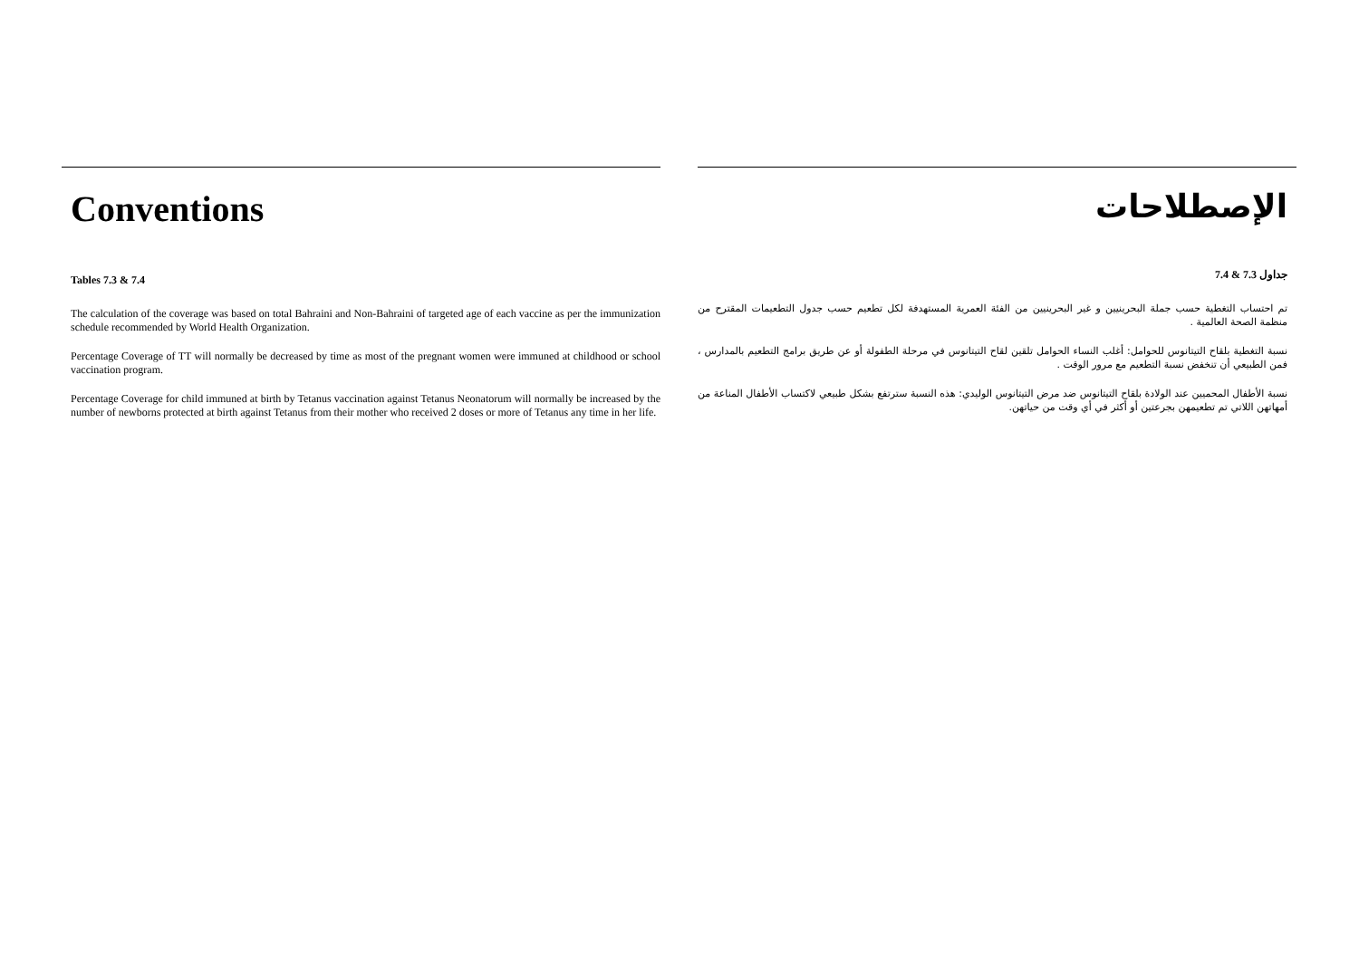Conventions
Tables 7.3 & 7.4
The calculation of the coverage was based on total Bahraini and Non-Bahraini of targeted age of each vaccine as per the immunization schedule recommended by World Health Organization.
Percentage Coverage of TT will normally be decreased by time as most of the pregnant women were immuned at childhood or school vaccination program.
Percentage Coverage for child immuned at birth by Tetanus vaccination against Tetanus Neonatorum will normally be increased by the number of newborns protected at birth against Tetanus from their mother who received 2 doses or more of Tetanus any time in her life.
الإصطلاحات
جداول 7.3 & 7.4
تم احتساب التغطية حسب جملة البحرينيين و غير البحرينيين من الفئة العمرية المستهدفة لكل تطعيم حسب جدول التطعيمات المقترح من منظمة الصحة العالمية .
نسبة التغطية بلقاح التيتانوس للحوامل: أغلب النساء الحوامل تلقين لقاح التيتانوس في مرحلة الطفولة أو عن طريق برامج التطعيم بالمدارس ، فمن الطبيعي أن تنخفض نسبة التطعيم مع مرور الوقت .
نسبة الأطفال المحميين عند الولادة بلقاح التيتانوس ضد مرض التيتانوس الوليدي: هذه النسبة سترتفع بشكل طبيعي لاكتساب الأطفال المناعة من أمهاتهن اللاتي تم تطعيمهن بجرعتين أو أكثر في أي وقت من حياتهن.